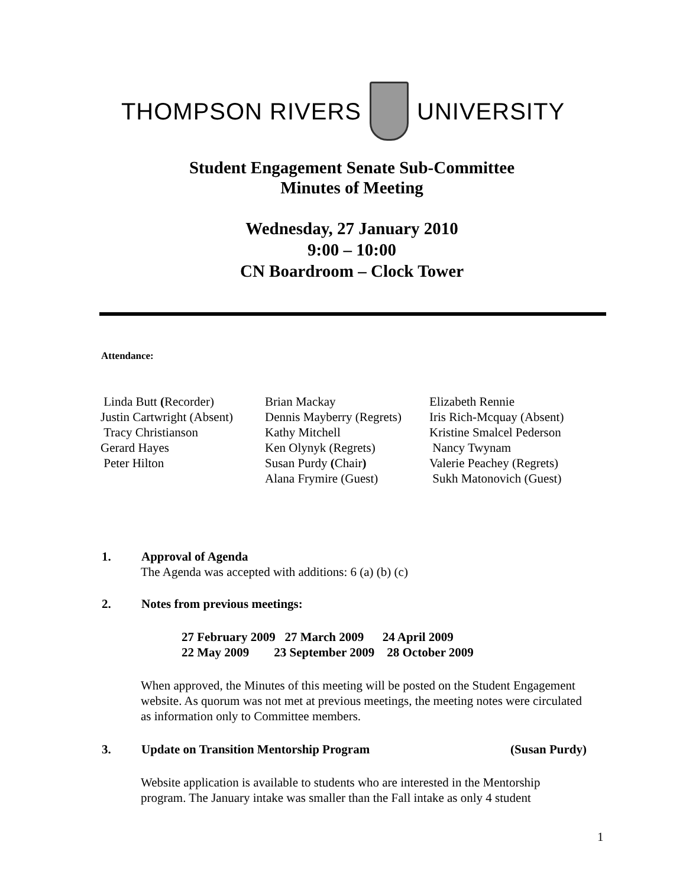THOMPSON RIVERS UNIVERSITY
Student Engagement Senate Sub-Committee
Minutes of Meeting
Wednesday, 27 January 2010
9:00 – 10:00
CN Boardroom – Clock Tower
Attendance:
| Linda Butt ( Recorder) | Brian Mackay | Elizabeth Rennie |
| Justin Cartwright (Absent) | Dennis Mayberry (Regrets) | Iris Rich-Mcquay (Absent) |
| Tracy Christianson | Kathy Mitchell | Kristine Smalcel Pederson |
| Gerard Hayes | Ken Olynyk (Regrets) | Nancy Twynam |
| Peter Hilton | Susan Purdy ( Chair ) | Valerie Peachey (Regrets) |
| | Alana Frymire (Guest) | Sukh Matonovich (Guest) |
1. Approval of Agenda
The Agenda was accepted with additions: 6 (a) (b) (c)
2. Notes from previous meetings:
27 February 2009 27 March 2009 24 April 2009
22 May 2009 23 September 2009 28 October 2009
When approved, the Minutes of this meeting will be posted on the Student Engagement website. As quorum was not met at previous meetings, the meeting notes were circulated as information only to Committee members.
3. Update on Transition Mentorship Program
(Susan Purdy)
Website application is available to students who are interested in the Mentorship program. The January intake was smaller than the Fall intake as only 4 student
1